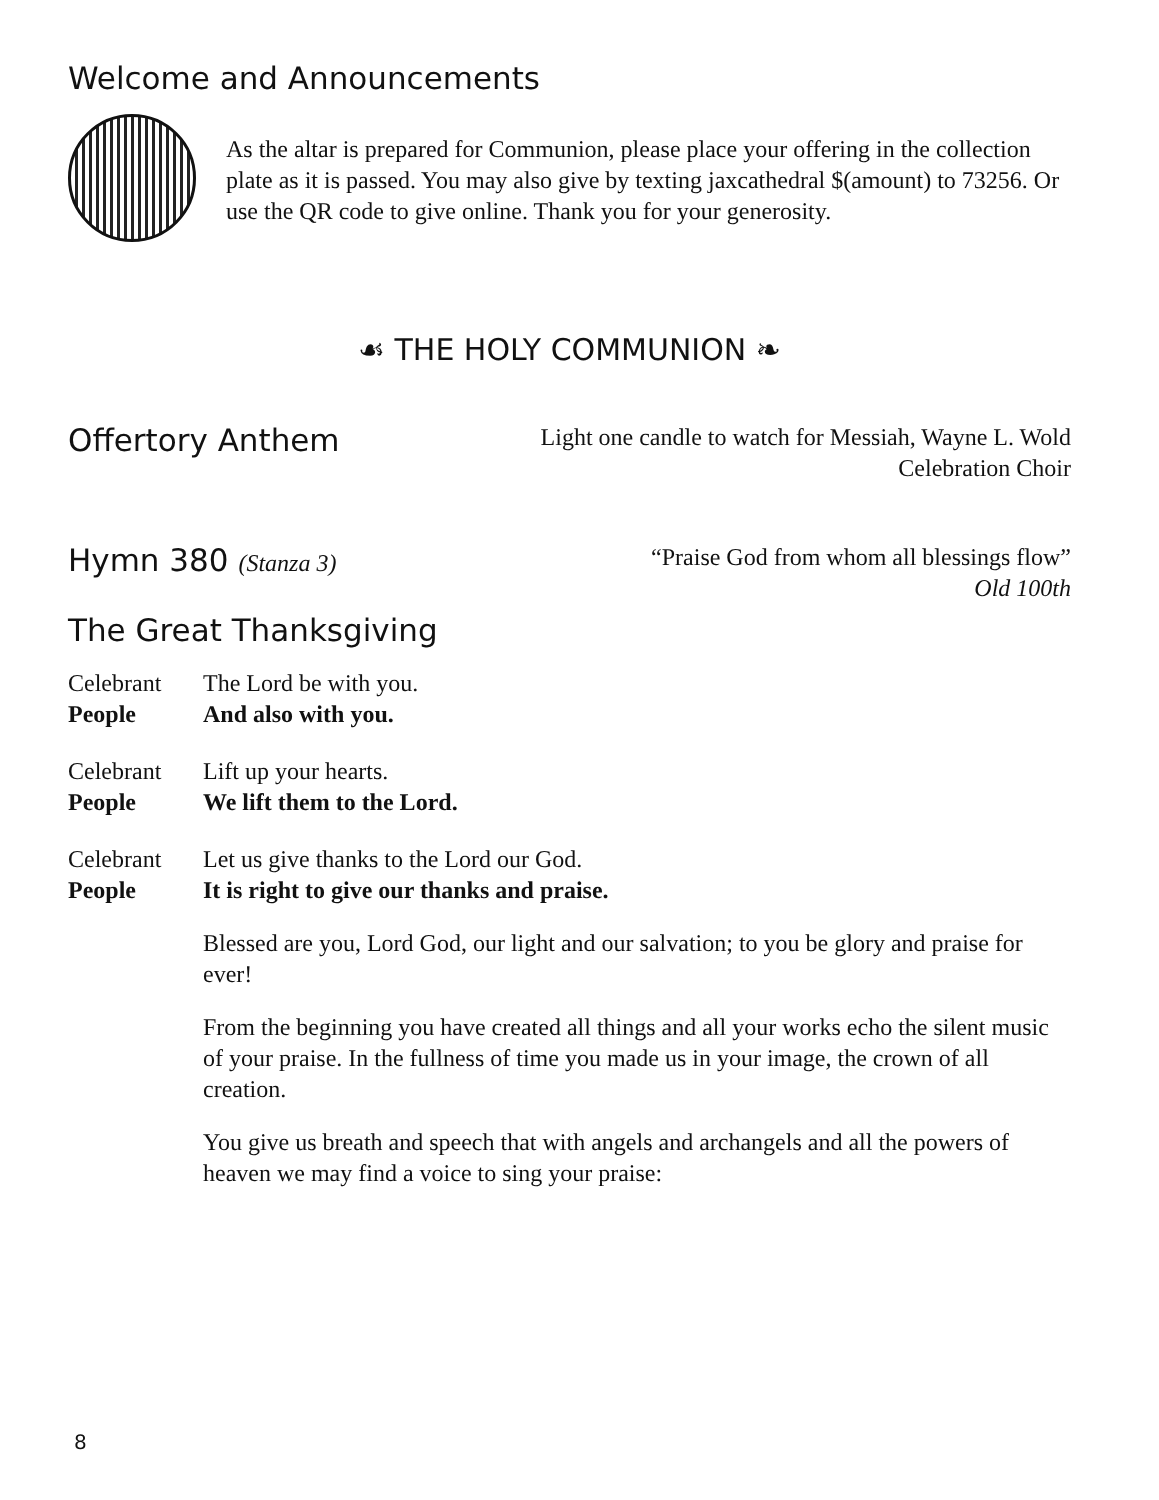Welcome and Announcements
As the altar is prepared for Communion, please place your offering in the collection plate as it is passed. You may also give by texting jaxcathedral $(amount) to 73256. Or use the QR code to give online. Thank you for your generosity.
☙ THE HOLY COMMUNION ❧
Offertory Anthem
Light one candle to watch for Messiah, Wayne L. Wold
Celebration Choir
Hymn 380 (Stanza 3)
“Praise God from whom all blessings flow”
Old 100th
The Great Thanksgiving
Celebrant The Lord be with you. People And also with you.
Celebrant Lift up your hearts. People We lift them to the Lord.
Celebrant Let us give thanks to the Lord our God. People It is right to give our thanks and praise.
Blessed are you, Lord God, our light and our salvation; to you be glory and praise for ever!
From the beginning you have created all things and all your works echo the silent music of your praise. In the fullness of time you made us in your image, the crown of all creation.
You give us breath and speech that with angels and archangels and all the powers of heaven we may find a voice to sing your praise:
8